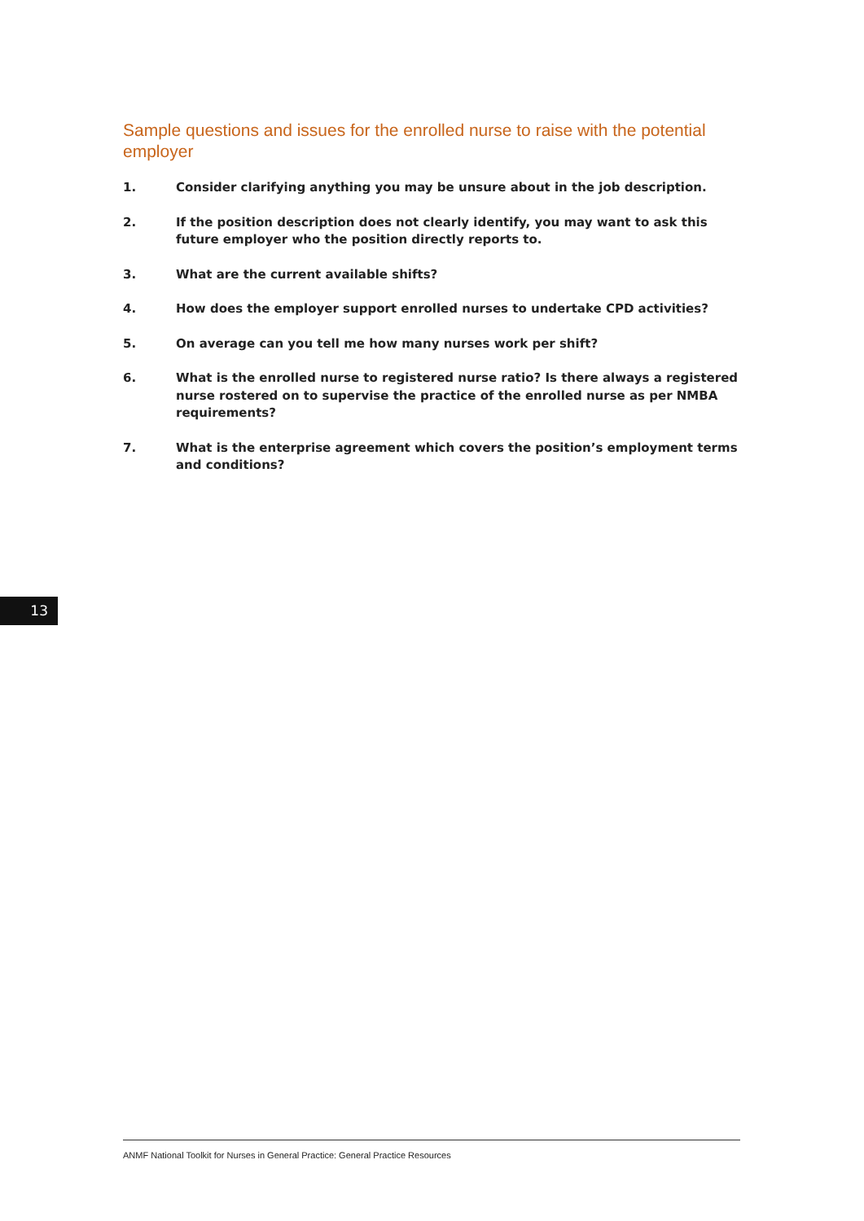Sample questions and issues for the enrolled nurse to raise with the potential employer
1. Consider clarifying anything you may be unsure about in the job description.
2. If the position description does not clearly identify, you may want to ask this future employer who the position directly reports to.
3. What are the current available shifts?
4. How does the employer support enrolled nurses to undertake CPD activities?
5. On average can you tell me how many nurses work per shift?
6. What is the enrolled nurse to registered nurse ratio? Is there always a registered nurse rostered on to supervise the practice of the enrolled nurse as per NMBA requirements?
7. What is the enterprise agreement which covers the position’s employment terms and conditions?
13
ANMF National Toolkit for Nurses in General Practice: General Practice Resources